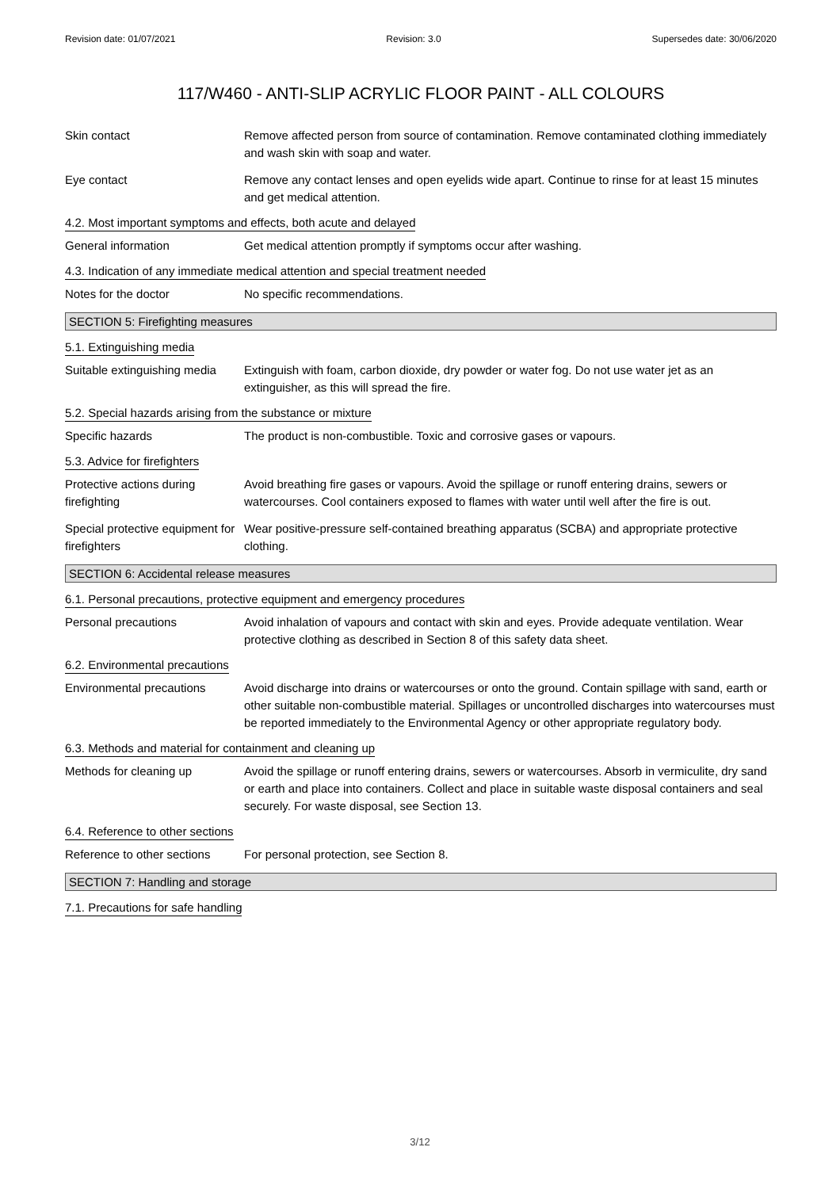Revision date: 01/07/2021 Revision: 3.0 Supersedes date: 30/06/2020
117/W460 - ANTI-SLIP ACRYLIC FLOOR PAINT - ALL COLOURS
Skin contact Remove affected person from source of contamination. Remove contaminated clothing immediately and wash skin with soap and water.
Eye contact Remove any contact lenses and open eyelids wide apart. Continue to rinse for at least 15 minutes and get medical attention.
4.2. Most important symptoms and effects, both acute and delayed
General information Get medical attention promptly if symptoms occur after washing.
4.3. Indication of any immediate medical attention and special treatment needed
Notes for the doctor No specific recommendations.
SECTION 5: Firefighting measures
5.1. Extinguishing media
Suitable extinguishing media
Extinguish with foam, carbon dioxide, dry powder or water fog. Do not use water jet as an extinguisher, as this will spread the fire.
5.2. Special hazards arising from the substance or mixture
Specific hazards The product is non-combustible. Toxic and corrosive gases or vapours.
5.3. Advice for firefighters
Protective actions during firefighting
Avoid breathing fire gases or vapours. Avoid the spillage or runoff entering drains, sewers or watercourses. Cool containers exposed to flames with water until well after the fire is out.
Special protective equipment for firefighters
Wear positive-pressure self-contained breathing apparatus (SCBA) and appropriate protective clothing.
SECTION 6: Accidental release measures
6.1. Personal precautions, protective equipment and emergency procedures
Personal precautions Avoid inhalation of vapours and contact with skin and eyes. Provide adequate ventilation. Wear protective clothing as described in Section 8 of this safety data sheet.
6.2. Environmental precautions
Environmental precautions Avoid discharge into drains or watercourses or onto the ground. Contain spillage with sand, earth or other suitable non-combustible material. Spillages or uncontrolled discharges into watercourses must be reported immediately to the Environmental Agency or other appropriate regulatory body.
6.3. Methods and material for containment and cleaning up
Methods for cleaning up Avoid the spillage or runoff entering drains, sewers or watercourses. Absorb in vermiculite, dry sand or earth and place into containers. Collect and place in suitable waste disposal containers and seal securely. For waste disposal, see Section 13.
6.4. Reference to other sections
Reference to other sections
For personal protection, see Section 8.
SECTION 7: Handling and storage
7.1. Precautions for safe handling
3/12